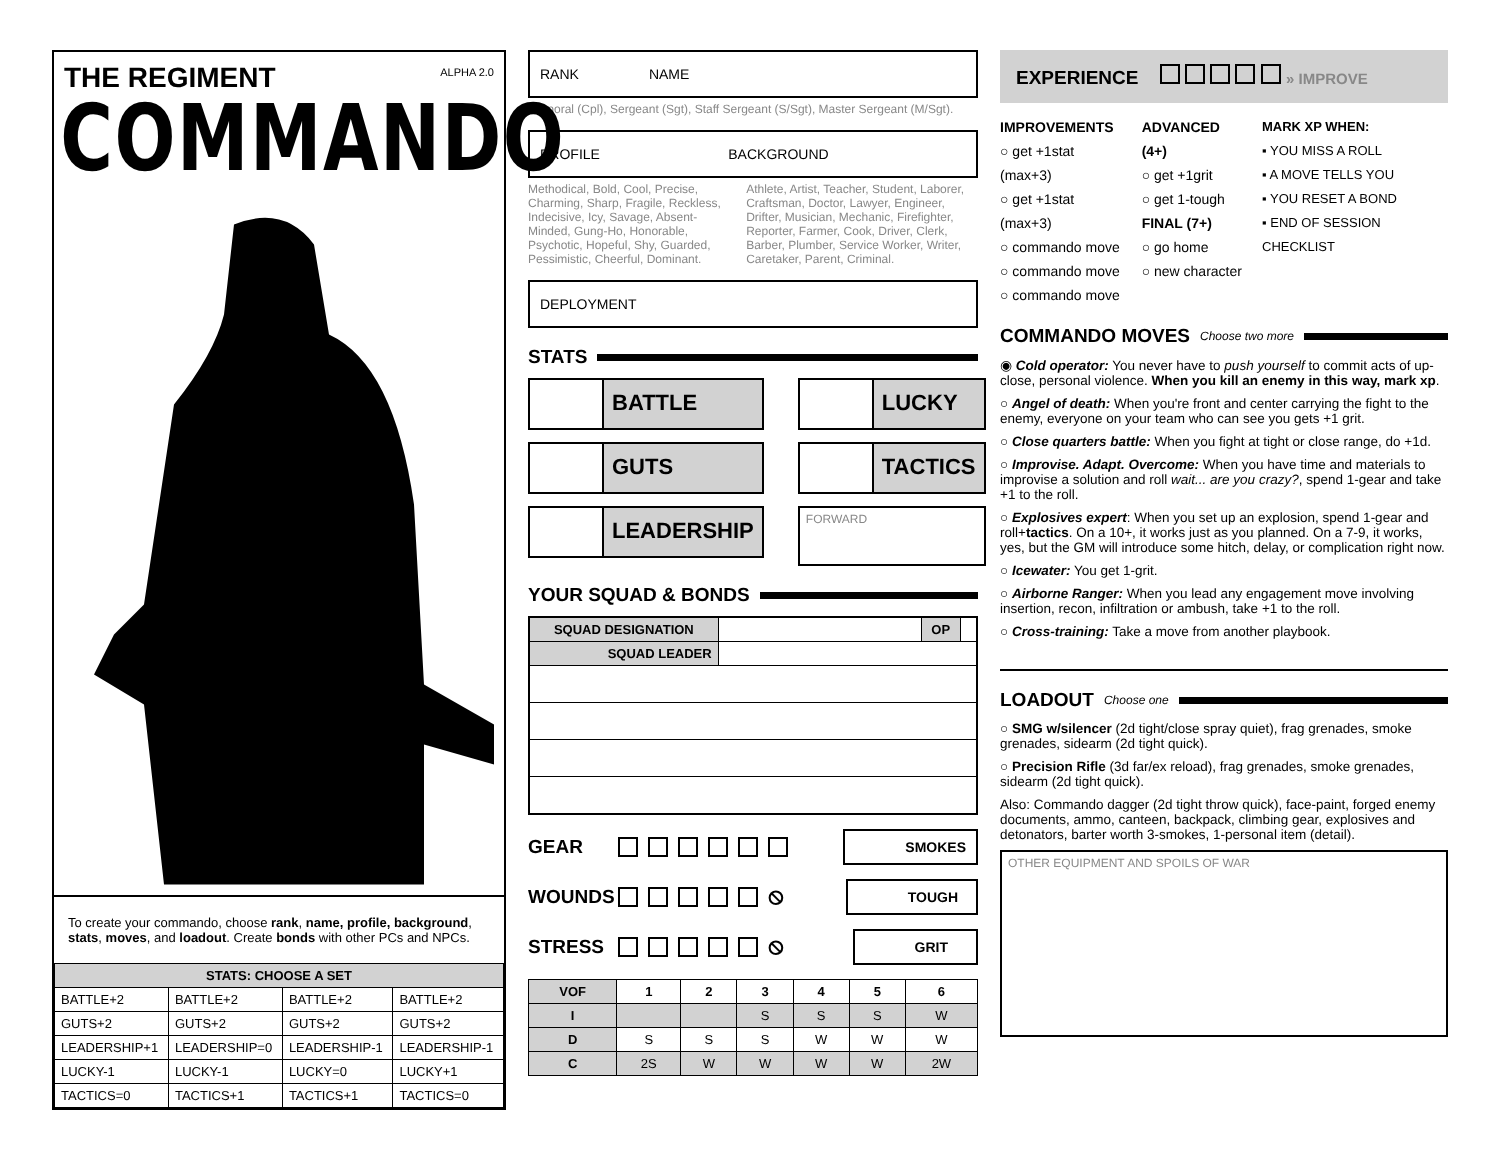THE REGIMENT
ALPHA 2.0
COMMANDO
To create your commando, choose rank, name, profile, background, stats, moves, and loadout. Create bonds with other PCs and NPCs.
| STATS: CHOOSE A SET | | | |
| --- | --- | --- | --- |
| BATTLE+2 | BATTLE+2 | BATTLE+2 | BATTLE+2 |
| GUTS+2 | GUTS+2 | GUTS+2 | GUTS+2 |
| LEADERSHIP+1 | LEADERSHIP=0 | LEADERSHIP-1 | LEADERSHIP-1 |
| LUCKY-1 | LUCKY-1 | LUCKY=0 | LUCKY+1 |
| TACTICS=0 | TACTICS+1 | TACTICS+1 | TACTICS=0 |
RANK NAME
Corporal (Cpl), Sergeant (Sgt), Staff Sergeant (S/Sgt), Master Sergeant (M/Sgt).
PROFILE BACKGROUND
Methodical, Bold, Cool, Precise, Charming, Sharp, Fragile, Reckless, Indecisive, Icy, Savage, Absent-Minded, Gung-Ho, Honorable, Psychotic, Hopeful, Shy, Guarded, Pessimistic, Cheerful, Dominant.
Athlete, Artist, Teacher, Student, Laborer, Craftsman, Doctor, Lawyer, Engineer, Drifter, Musician, Mechanic, Firefighter, Reporter, Farmer, Cook, Driver, Clerk, Barber, Plumber, Service Worker, Writer, Caretaker, Parent, Criminal.
DEPLOYMENT
STATS
BATTLE
LUCKY
GUTS
TACTICS
LEADERSHIP
FORWARD
YOUR SQUAD & BONDS
| SQUAD DESIGNATION | | OP | |
| SQUAD LEADER | | | |
GEAR SMOKES
WOUNDS ⦸ TOUGH
STRESS ⦸ GRIT
| VOF | 1 | 2 | 3 | 4 | 5 | 6 |
| --- | --- | --- | --- | --- | --- | --- |
| I | | | S | S | S | W |
| D | S | S | S | W | W | W |
| C | 2S | W | W | W | W | 2W |
EXPERIENCE » IMPROVE
IMPROVEMENTS
○ get +1stat (max+3)
○ get +1stat (max+3)
○ commando move
○ commando move
○ commando move
ADVANCED (4+)
○ get +1grit
○ get 1-tough
FINAL (7+)
○ go home
○ new character
MARK XP WHEN:
▪ YOU MISS A ROLL
▪ A MOVE TELLS YOU
▪ YOU RESET A BOND
▪ END OF SESSION CHECKLIST
COMMANDO MOVES Choose two more
◉ Cold operator: You never have to push yourself to commit acts of up-close, personal violence. When you kill an enemy in this way, mark xp.
○ Angel of death: When you're front and center carrying the fight to the enemy, everyone on your team who can see you gets +1 grit.
○ Close quarters battle: When you fight at tight or close range, do +1d.
○ Improvise. Adapt. Overcome: When you have time and materials to improvise a solution and roll wait... are you crazy?, spend 1-gear and take +1 to the roll.
○ Explosives expert: When you set up an explosion, spend 1-gear and roll+tactics. On a 10+, it works just as you planned. On a 7-9, it works, yes, but the GM will introduce some hitch, delay, or complication right now.
○ Icewater: You get 1-grit.
○ Airborne Ranger: When you lead any engagement move involving insertion, recon, infiltration or ambush, take +1 to the roll.
○ Cross-training: Take a move from another playbook.
LOADOUT Choose one
○ SMG w/silencer (2d tight/close spray quiet), frag grenades, smoke grenades, sidearm (2d tight quick).
○ Precision Rifle (3d far/ex reload), frag grenades, smoke grenades, sidearm (2d tight quick).
Also: Commando dagger (2d tight throw quick), face-paint, forged enemy documents, ammo, canteen, backpack, climbing gear, explosives and detonators, barter worth 3-smokes, 1-personal item (detail).
OTHER EQUIPMENT AND SPOILS OF WAR